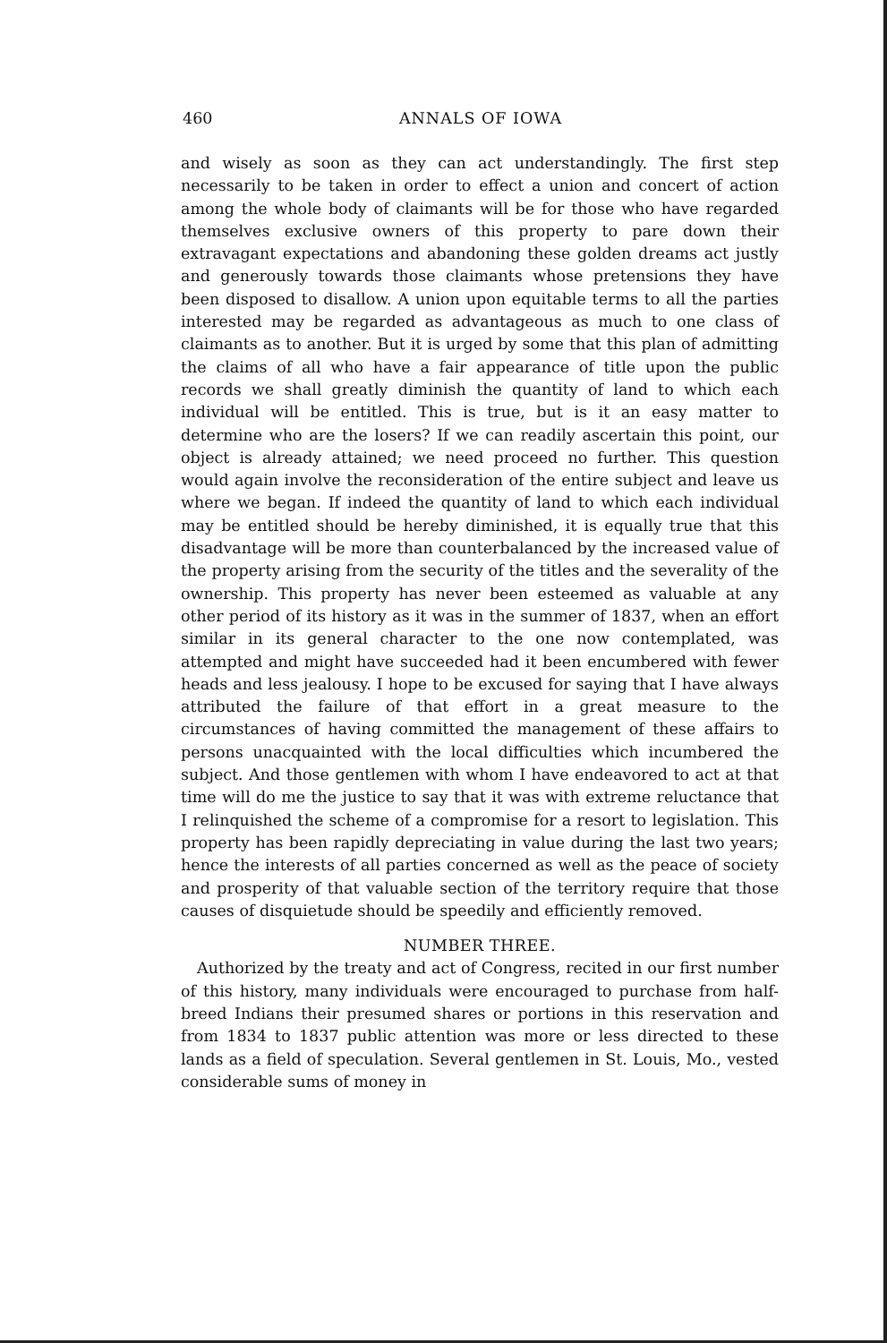460 ANNALS OF IOWA
and wisely as soon as they can act understandingly. The first step necessarily to be taken in order to effect a union and concert of action among the whole body of claimants will be for those who have regarded themselves exclusive owners of this property to pare down their extravagant expectations and abandoning these golden dreams act justly and generously towards those claimants whose pretensions they have been disposed to disallow. A union upon equitable terms to all the parties interested may be regarded as advantageous as much to one class of claimants as to another. But it is urged by some that this plan of admitting the claims of all who have a fair appearance of title upon the public records we shall greatly diminish the quantity of land to which each individual will be entitled. This is true, but is it an easy matter to determine who are the losers? If we can readily ascertain this point, our object is already attained; we need proceed no further. This question would again involve the reconsideration of the entire subject and leave us where we began. If indeed the quantity of land to which each individual may be entitled should be hereby diminished, it is equally true that this disadvantage will be more than counterbalanced by the increased value of the property arising from the security of the titles and the severality of the ownership. This property has never been esteemed as valuable at any other period of its history as it was in the summer of 1837, when an effort similar in its general character to the one now contemplated, was attempted and might have succeeded had it been encumbered with fewer heads and less jealousy. I hope to be excused for saying that I have always attributed the failure of that effort in a great measure to the circumstances of having committed the management of these affairs to persons unacquainted with the local difficulties which incumbered the subject. And those gentlemen with whom I have endeavored to act at that time will do me the justice to say that it was with extreme reluctance that I relinquished the scheme of a compromise for a resort to legislation. This property has been rapidly depreciating in value during the last two years; hence the interests of all parties concerned as well as the peace of society and prosperity of that valuable section of the territory require that those causes of disquietude should be speedily and efficiently removed.
NUMBER THREE.
Authorized by the treaty and act of Congress, recited in our first number of this history, many individuals were encouraged to purchase from half-breed Indians their presumed shares or portions in this reservation and from 1834 to 1837 public attention was more or less directed to these lands as a field of speculation. Several gentlemen in St. Louis, Mo., vested considerable sums of money in